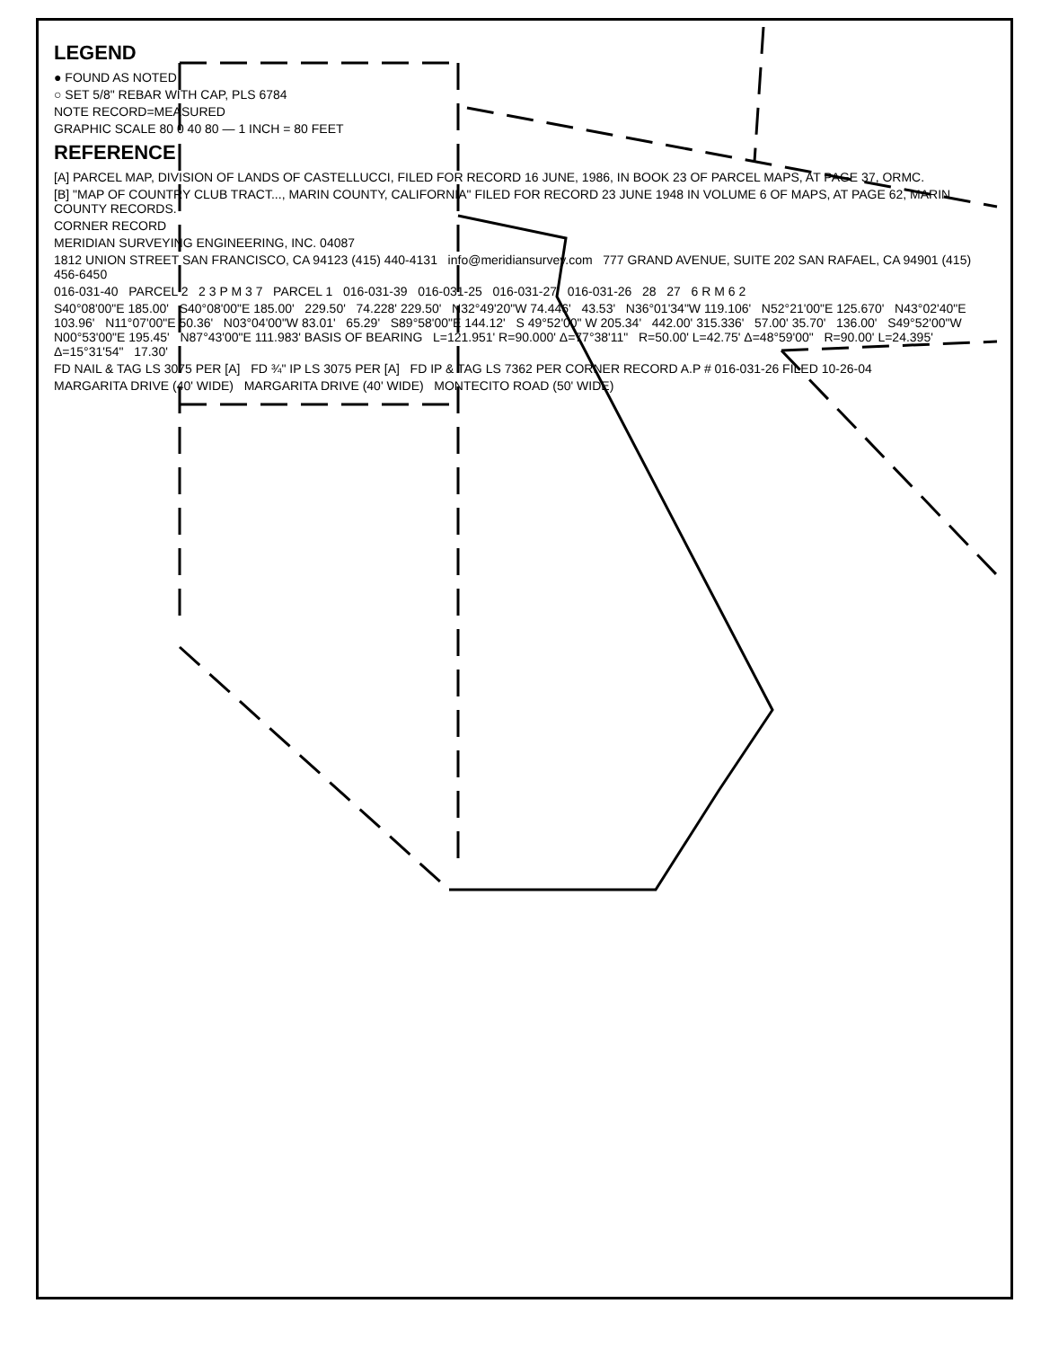LEGEND
● FOUND AS NOTED
○ SET 5/8" REBAR WITH CAP, PLS 6784
NOTE RECORD=MEASURED
GRAPHIC SCALE 80 0 40 80 — 1 INCH = 80 FEET
REFERENCE
[A] PARCEL MAP, DIVISION OF LANDS OF CASTELLUCCI, FILED FOR RECORD 16 JUNE, 1986, IN BOOK 23 OF PARCEL MAPS, AT PAGE 37, ORMC.
[B] "MAP OF COUNTRY CLUB TRACT..., MARIN COUNTY, CALIFORNIA" FILED FOR RECORD 23 JUNE 1948 IN VOLUME 6 OF MAPS, AT PAGE 62, MARIN COUNTY RECORDS.
CORNER RECORD
MERIDIAN SURVEYING ENGINEERING, INC. 04087
1812 UNION STREET SAN FRANCISCO, CA 94123 (415) 440-4131 info@meridiansurvey.com 777 GRAND AVENUE, SUITE 202 SAN RAFAEL, CA 94901 (415) 456-6450
016-031-40 PARCEL 2 2 3 P M 3 7 PARCEL 1 016-031-39 016-031-25 016-031-27 016-031-26 28 27 6 R M 6 2
S40°08'00"E 185.00' S40°08'00"E 185.00' 229.50' 74.228' 229.50' N32°49'20"W 74.446' 43.53' N36°01'34"W 119.106' N52°21'00"E 125.670' N43°02'40"E 103.96' N11°07'00"E 50.36' N03°04'00"W 83.01' 65.29' S89°58'00"E 144.12' S 49°52'00" W 205.34' 442.00' 315.336' 57.00' 35.70' 136.00' S49°52'00"W N00°53'00"E 195.45' N87°43'00"E 111.983' BASIS OF BEARING L=121.951' R=90.000' Δ=77°38'11" R=50.00' L=42.75' Δ=48°59'00" R=90.00' L=24.395' Δ=15°31'54" 17.30'
FD NAIL & TAG LS 3075 PER [A] FD ¾" IP LS 3075 PER [A] FD IP & TAG LS 7362 PER CORNER RECORD A.P # 016-031-26 FILED 10-26-04
MARGARITA DRIVE (40' WIDE) MARGARITA DRIVE (40' WIDE) MONTECITO ROAD (50' WIDE)